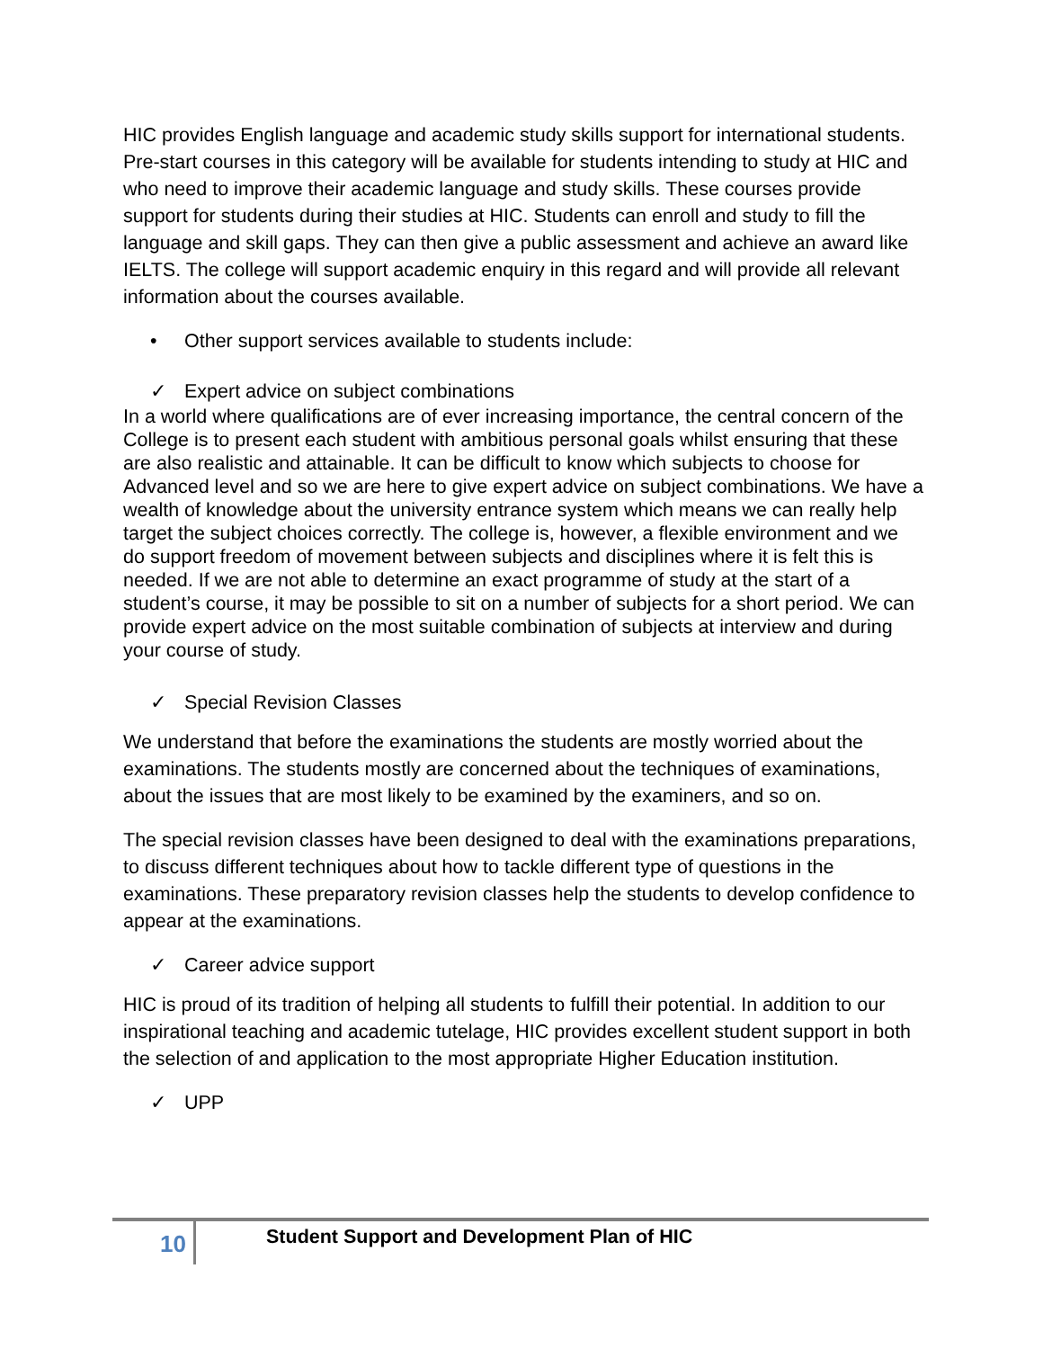HIC provides English language and academic study skills support for international students. Pre-start courses in this category will be available for students intending to study at HIC and who need to improve their academic language and study skills. These courses provide support for students during their studies at HIC. Students can enroll and study to fill the language and skill gaps. They can then give a public assessment and achieve an award like IELTS. The college will support academic enquiry in this regard and will provide all relevant information about the courses available.
• Other support services available to students include:
✓ Expert advice on subject combinations
In a world where qualifications are of ever increasing importance, the central concern of the College is to present each student with ambitious personal goals whilst ensuring that these are also realistic and attainable. It can be difficult to know which subjects to choose for Advanced level and so we are here to give expert advice on subject combinations. We have a wealth of knowledge about the university entrance system which means we can really help target the subject choices correctly. The college is, however, a flexible environment and we do support freedom of movement between subjects and disciplines where it is felt this is needed. If we are not able to determine an exact programme of study at the start of a student’s course, it may be possible to sit on a number of subjects for a short period. We can provide expert advice on the most suitable combination of subjects at interview and during your course of study.
✓ Special Revision Classes
We understand that before the examinations the students are mostly worried about the examinations. The students mostly are concerned about the techniques of examinations, about the issues that are most likely to be examined by the examiners, and so on.
The special revision classes have been designed to deal with the examinations preparations, to discuss different techniques about how to tackle different type of questions in the examinations. These preparatory revision classes help the students to develop confidence to appear at the examinations.
✓ Career advice support
HIC is proud of its tradition of helping all students to fulfill their potential. In addition to our inspirational teaching and academic tutelage, HIC provides excellent student support in both the selection of and application to the most appropriate Higher Education institution.
✓ UPP
10
Student Support and Development Plan of HIC